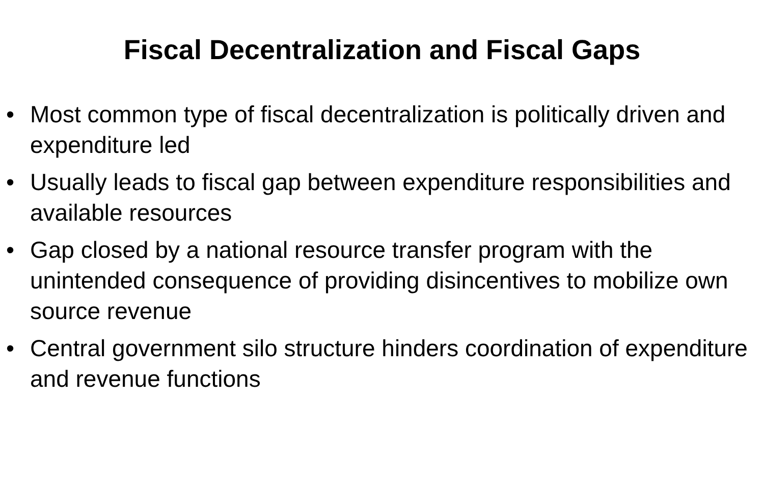Fiscal Decentralization and Fiscal Gaps
• Most common type of fiscal decentralization is politically driven and expenditure led
• Usually leads to fiscal gap between expenditure responsibilities and available resources
• Gap closed by a national resource transfer program with the unintended consequence of providing disincentives to mobilize own source revenue
• Central government silo structure hinders coordination of expenditure and revenue functions